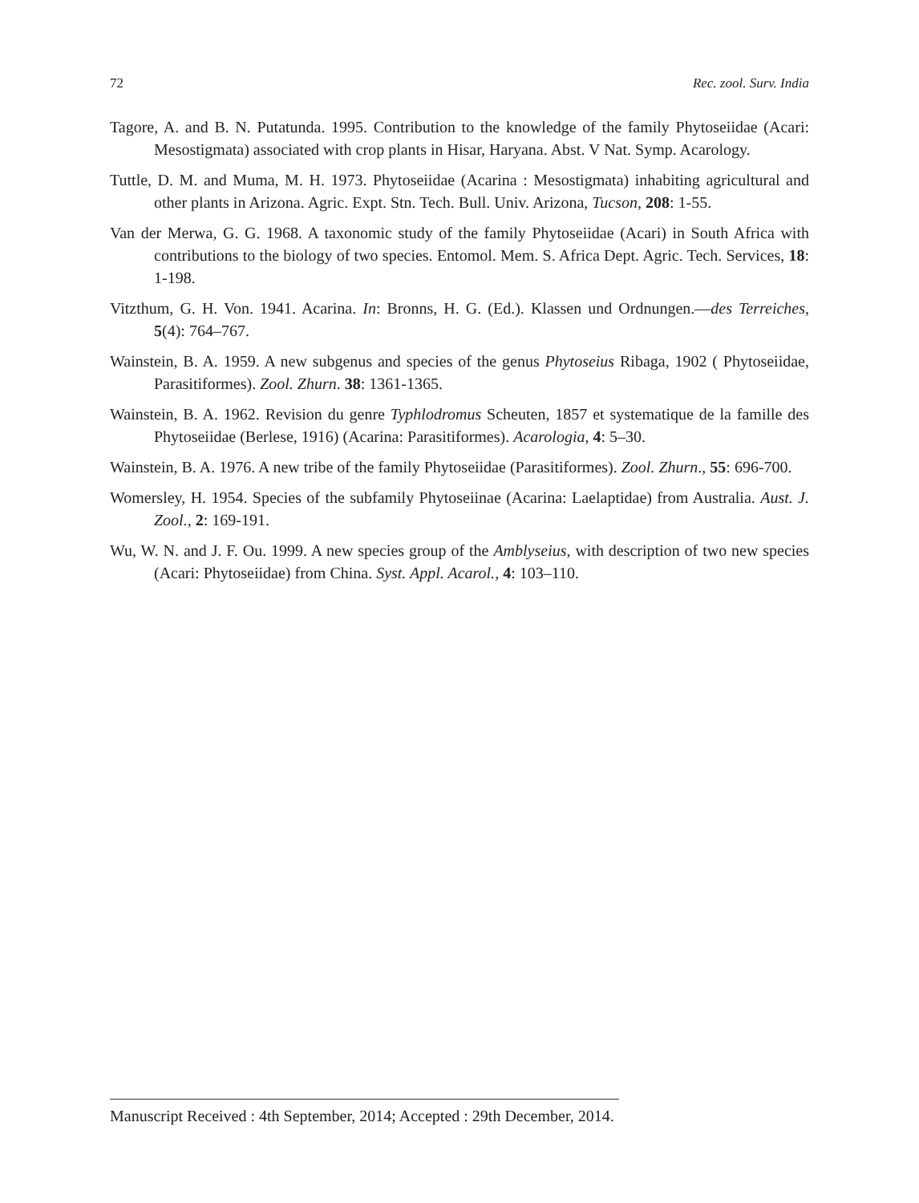72 Rec. zool. Surv. India
Tagore, A. and B. N. Putatunda. 1995. Contribution to the knowledge of the family Phytoseiidae (Acari: Mesostigmata) associated with crop plants in Hisar, Haryana. Abst. V Nat. Symp. Acarology.
Tuttle, D. M. and Muma, M. H. 1973. Phytoseiidae (Acarina : Mesostigmata) inhabiting agricultural and other plants in Arizona. Agric. Expt. Stn. Tech. Bull. Univ. Arizona, Tucson, 208: 1-55.
Van der Merwa, G. G. 1968. A taxonomic study of the family Phytoseiidae (Acari) in South Africa with contributions to the biology of two species. Entomol. Mem. S. Africa Dept. Agric. Tech. Services, 18: 1-198.
Vitzthum, G. H. Von. 1941. Acarina. In: Bronns, H. G. (Ed.). Klassen und Ordnungen.—des Terreiches, 5(4): 764–767.
Wainstein, B. A. 1959. A new subgenus and species of the genus Phytoseius Ribaga, 1902 ( Phytoseiidae, Parasitiformes). Zool. Zhurn. 38: 1361-1365.
Wainstein, B. A. 1962. Revision du genre Typhlodromus Scheuten, 1857 et systematique de la famille des Phytoseiidae (Berlese, 1916) (Acarina: Parasitiformes). Acarologia, 4: 5–30.
Wainstein, B. A. 1976. A new tribe of the family Phytoseiidae (Parasitiformes). Zool. Zhurn., 55: 696-700.
Womersley, H. 1954. Species of the subfamily Phytoseiinae (Acarina: Laelaptidae) from Australia. Aust. J. Zool., 2: 169-191.
Wu, W. N. and J. F. Ou. 1999. A new species group of the Amblyseius, with description of two new species (Acari: Phytoseiidae) from China. Syst. Appl. Acarol., 4: 103–110.
Manuscript Received : 4th September, 2014; Accepted : 29th December, 2014.